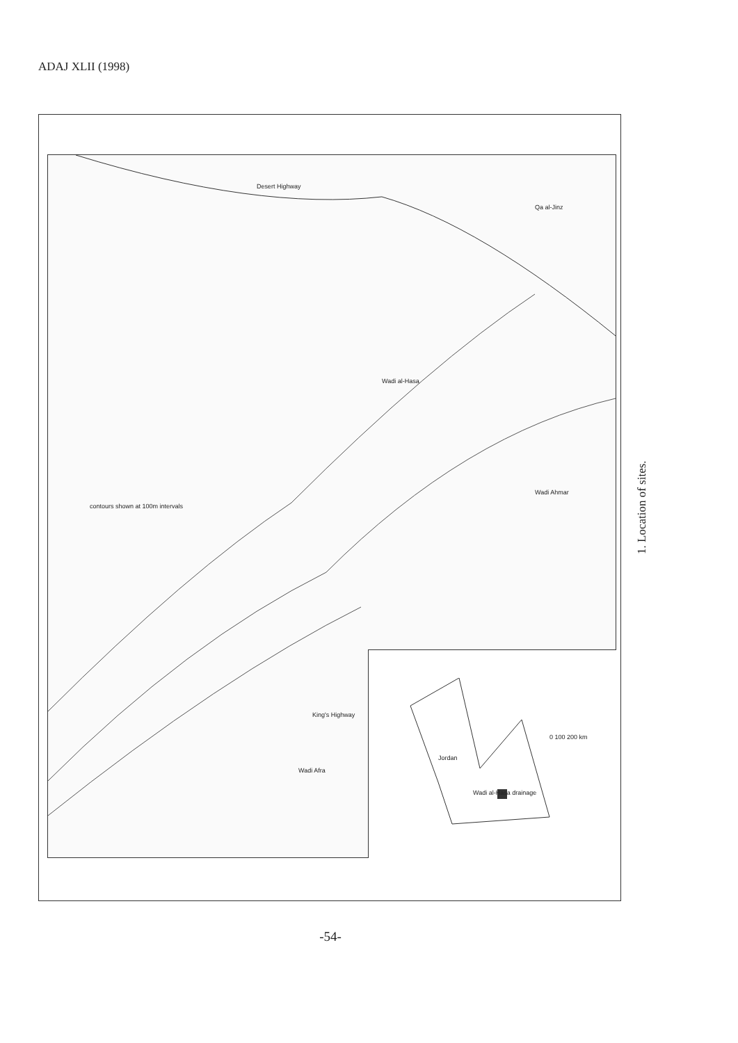ADAJ XLII (1998)
Desert Highway
Qa al-Jinz
contours shown at 100m intervals
Wadi al-Hasa
Wadi Ahmar
Wadi Afra
King's Highway
Jordan
Wadi al-Hasa drainage
0 100 200 km
1. Location of sites.
-54-